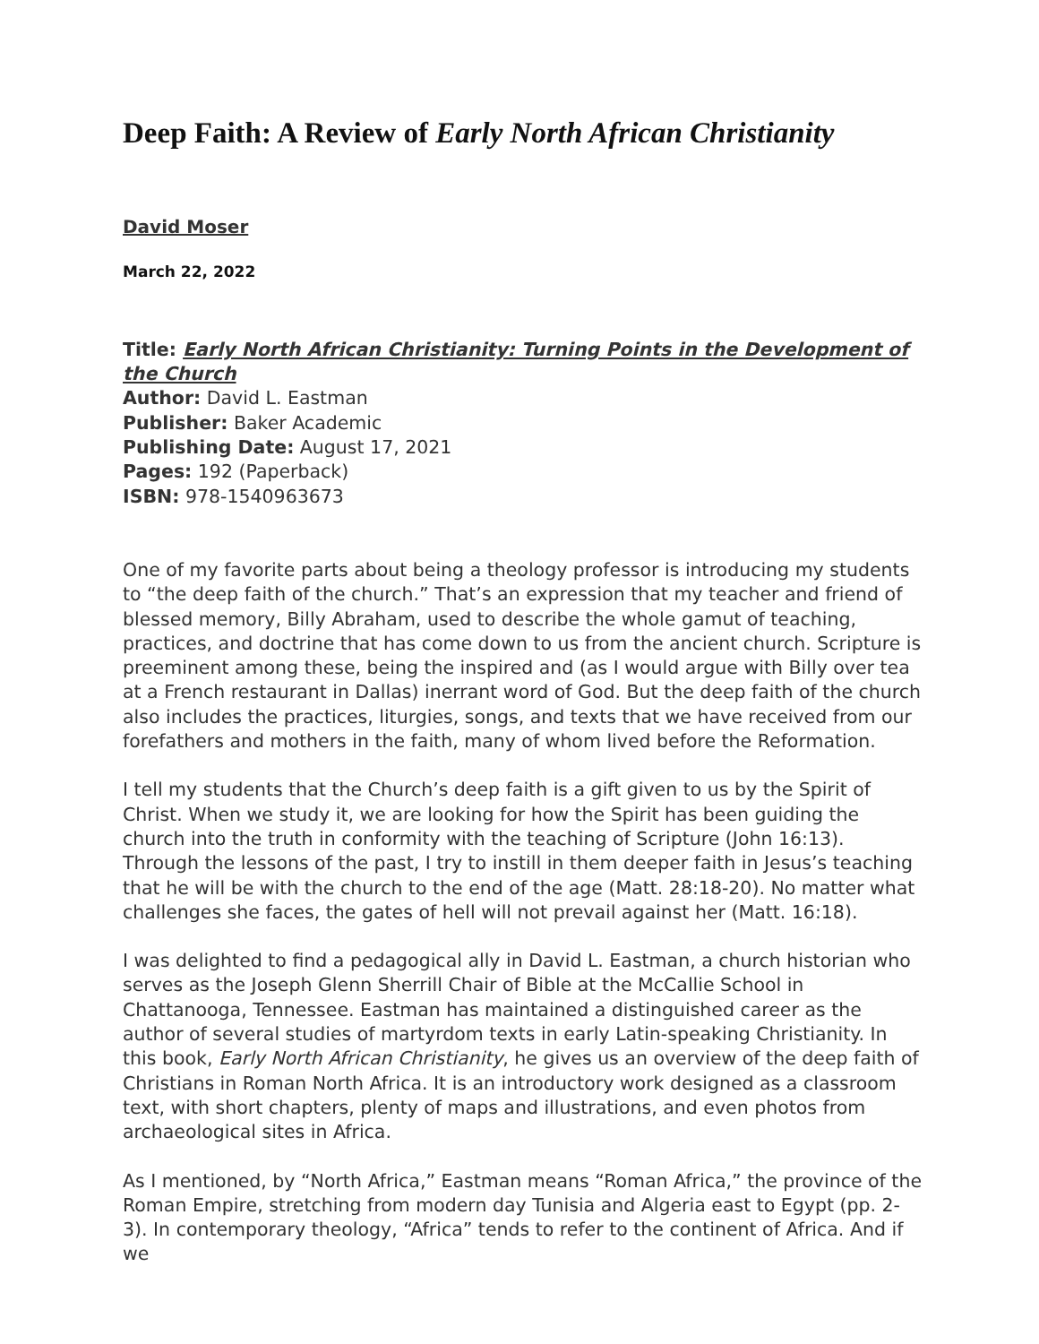Deep Faith: A Review of Early North African Christianity
David Moser
March 22, 2022
Title: Early North African Christianity: Turning Points in the Development of the Church
Author: David L. Eastman
Publisher: Baker Academic
Publishing Date: August 17, 2021
Pages: 192 (Paperback)
ISBN: 978-1540963673
One of my favorite parts about being a theology professor is introducing my students to “the deep faith of the church.” That’s an expression that my teacher and friend of blessed memory, Billy Abraham, used to describe the whole gamut of teaching, practices, and doctrine that has come down to us from the ancient church. Scripture is preeminent among these, being the inspired and (as I would argue with Billy over tea at a French restaurant in Dallas) inerrant word of God. But the deep faith of the church also includes the practices, liturgies, songs, and texts that we have received from our forefathers and mothers in the faith, many of whom lived before the Reformation.
I tell my students that the Church’s deep faith is a gift given to us by the Spirit of Christ. When we study it, we are looking for how the Spirit has been guiding the church into the truth in conformity with the teaching of Scripture (John 16:13). Through the lessons of the past, I try to instill in them deeper faith in Jesus’s teaching that he will be with the church to the end of the age (Matt. 28:18-20). No matter what challenges she faces, the gates of hell will not prevail against her (Matt. 16:18).
I was delighted to find a pedagogical ally in David L. Eastman, a church historian who serves as the Joseph Glenn Sherrill Chair of Bible at the McCallie School in Chattanooga, Tennessee. Eastman has maintained a distinguished career as the author of several studies of martyrdom texts in early Latin-speaking Christianity. In this book, Early North African Christianity, he gives us an overview of the deep faith of Christians in Roman North Africa. It is an introductory work designed as a classroom text, with short chapters, plenty of maps and illustrations, and even photos from archaeological sites in Africa.
As I mentioned, by “North Africa,” Eastman means “Roman Africa,” the province of the Roman Empire, stretching from modern day Tunisia and Algeria east to Egypt (pp. 2-3). In contemporary theology, “Africa” tends to refer to the continent of Africa. And if we